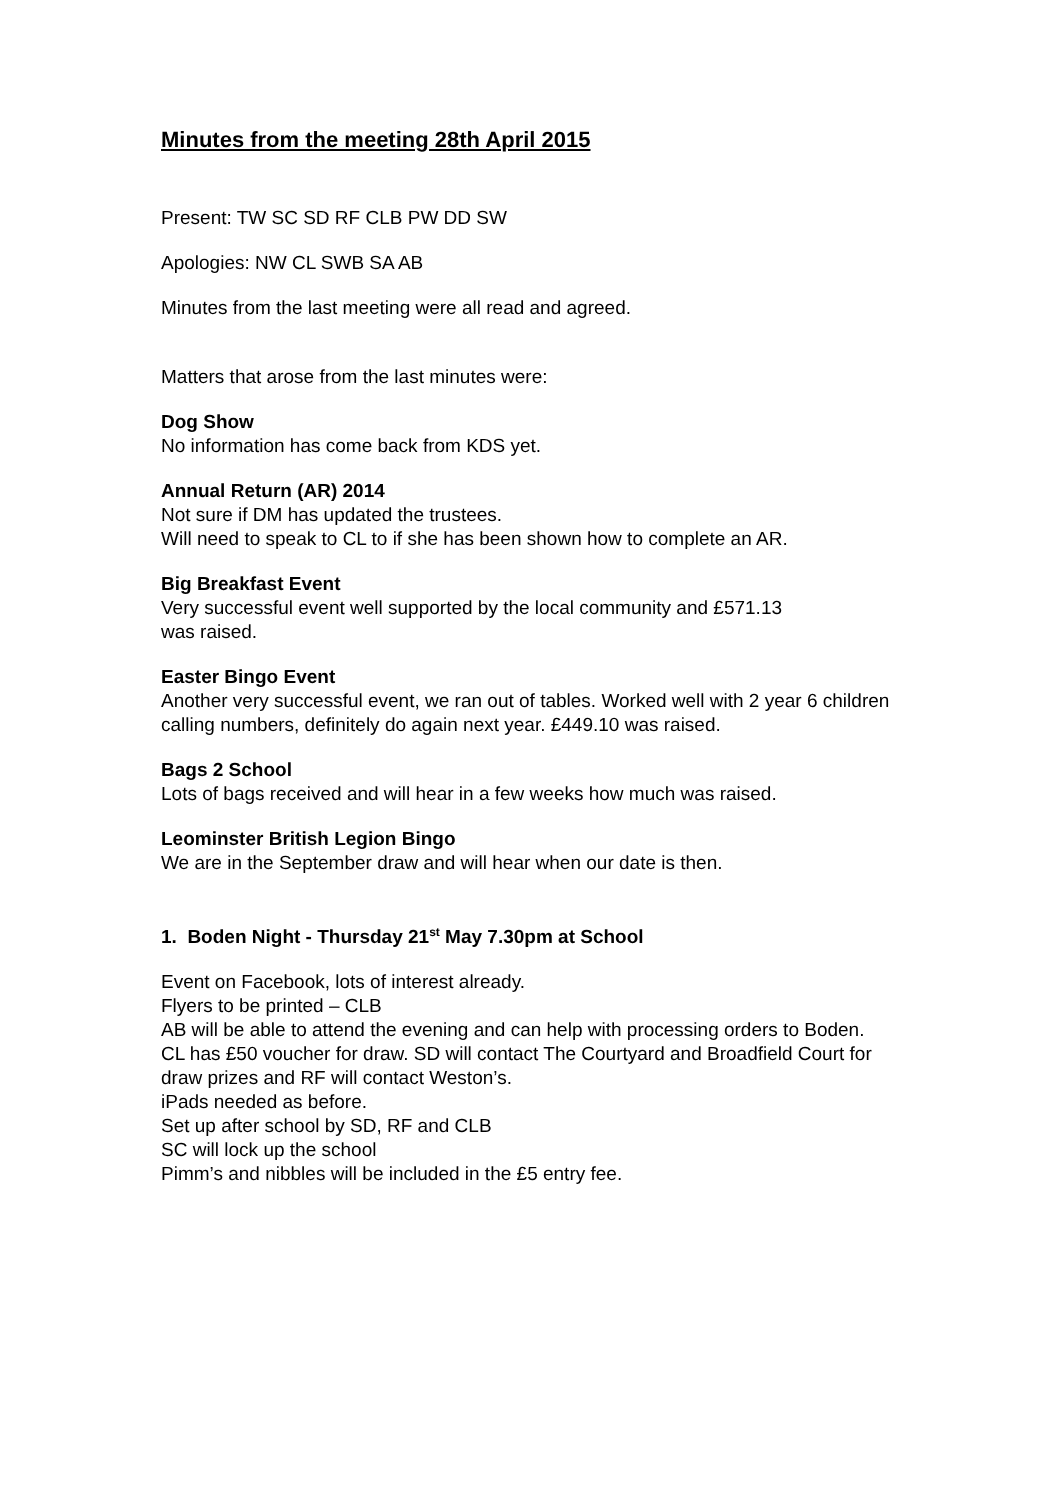Minutes from the meeting 28th April 2015
Present: TW SC SD RF CLB PW DD SW
Apologies: NW CL SWB SA AB
Minutes from the last meeting were all read and agreed.
Matters that arose from the last minutes were:
Dog Show
No information has come back from KDS yet.
Annual Return (AR) 2014
Not sure if DM has updated the trustees.
Will need to speak to CL to if she has been shown how to complete an AR.
Big Breakfast Event
Very successful event well supported by the local community and £571.13
was raised.
Easter Bingo Event
Another very successful event, we ran out of tables. Worked well with 2 year 6 children calling numbers, definitely do again next year. £449.10 was raised.
Bags 2 School
Lots of bags received and will hear in a few weeks how much was raised.
Leominster British Legion Bingo
We are in the September draw and will hear when our date is then.
1. Boden Night - Thursday 21<sup>st</sup> May 7.30pm at School
Event on Facebook, lots of interest already.
Flyers to be printed – CLB
AB will be able to attend the evening and can help with processing orders to Boden.
CL has £50 voucher for draw. SD will contact The Courtyard and Broadfield Court for draw prizes and RF will contact Weston’s.
iPads needed as before.
Set up after school by SD, RF and CLB
SC will lock up the school
Pimm’s and nibbles will be included in the £5 entry fee.